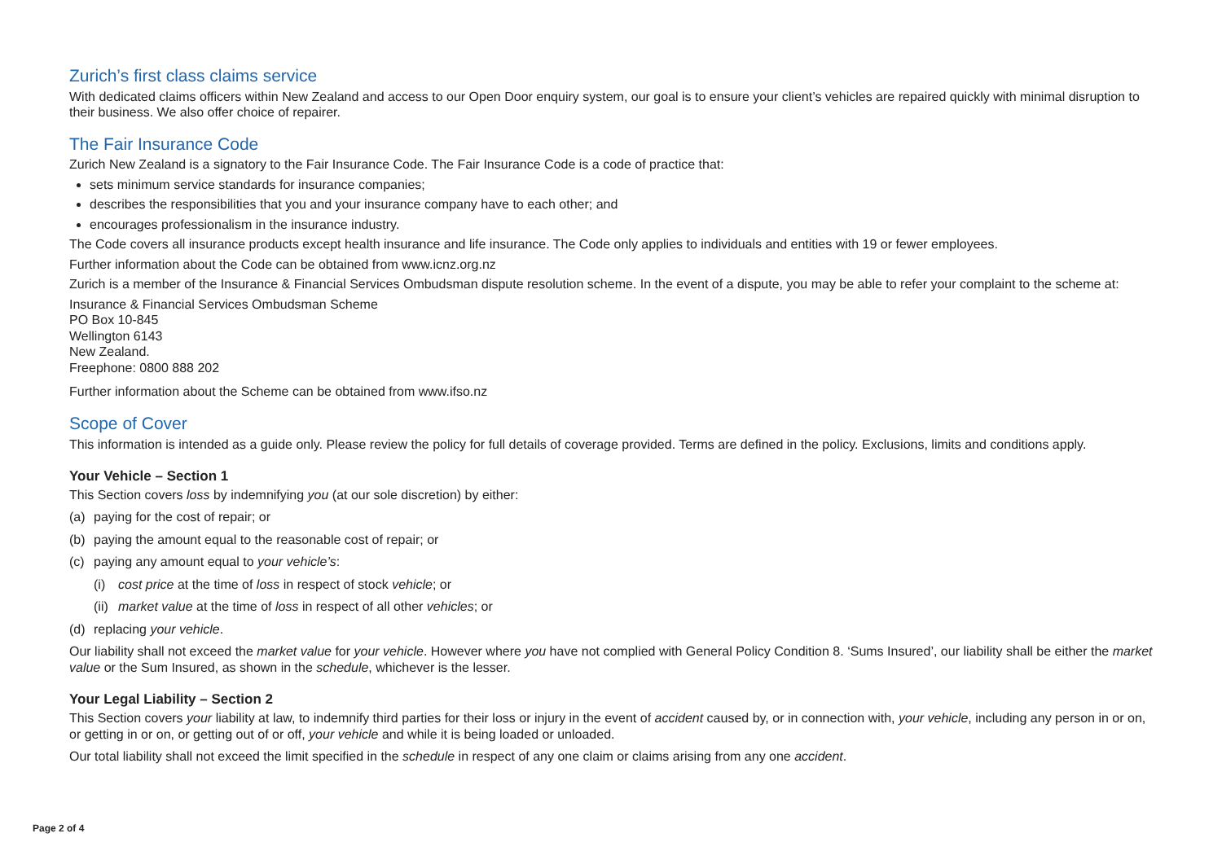Zurich’s first class claims service
With dedicated claims officers within New Zealand and access to our Open Door enquiry system, our goal is to ensure your client’s vehicles are repaired quickly with minimal disruption to their business. We also offer choice of repairer.
The Fair Insurance Code
Zurich New Zealand is a signatory to the Fair Insurance Code. The Fair Insurance Code is a code of practice that:
sets minimum service standards for insurance companies;
describes the responsibilities that you and your insurance company have to each other; and
encourages professionalism in the insurance industry.
The Code covers all insurance products except health insurance and life insurance. The Code only applies to individuals and entities with 19 or fewer employees.
Further information about the Code can be obtained from www.icnz.org.nz
Zurich is a member of the Insurance & Financial Services Ombudsman dispute resolution scheme. In the event of a dispute, you may be able to refer your complaint to the scheme at:
Insurance & Financial Services Ombudsman Scheme
PO Box 10-845
Wellington 6143
New Zealand.
Freephone: 0800 888 202
Further information about the Scheme can be obtained from www.ifso.nz
Scope of Cover
This information is intended as a guide only. Please review the policy for full details of coverage provided. Terms are defined in the policy. Exclusions, limits and conditions apply.
Your Vehicle – Section 1
This Section covers loss by indemnifying you (at our sole discretion) by either:
(a) paying for the cost of repair; or
(b) paying the amount equal to the reasonable cost of repair; or
(c) paying any amount equal to your vehicle’s:
(i) cost price at the time of loss in respect of stock vehicle; or
(ii) market value at the time of loss in respect of all other vehicles; or
(d) replacing your vehicle.
Our liability shall not exceed the market value for your vehicle. However where you have not complied with General Policy Condition 8. ‘Sums Insured’, our liability shall be either the market value or the Sum Insured, as shown in the schedule, whichever is the lesser.
Your Legal Liability – Section 2
This Section covers your liability at law, to indemnify third parties for their loss or injury in the event of accident caused by, or in connection with, your vehicle, including any person in or on, or getting in or on, or getting out of or off, your vehicle and while it is being loaded or unloaded.
Our total liability shall not exceed the limit specified in the schedule in respect of any one claim or claims arising from any one accident.
Page 2 of 4